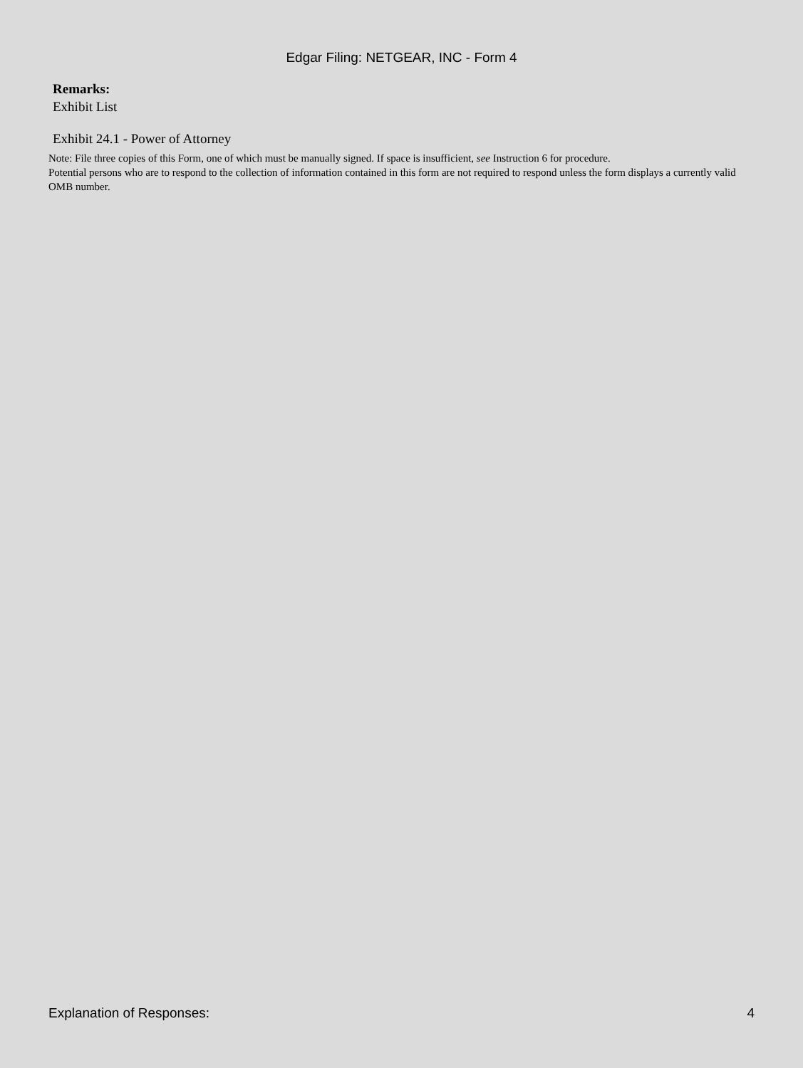Edgar Filing: NETGEAR, INC - Form 4
Remarks:
Exhibit List
Exhibit 24.1 - Power of Attorney
Note: File three copies of this Form, one of which must be manually signed. If space is insufficient, see Instruction 6 for procedure.
Potential persons who are to respond to the collection of information contained in this form are not required to respond unless the form displays a currently valid OMB number.
Explanation of Responses: 4